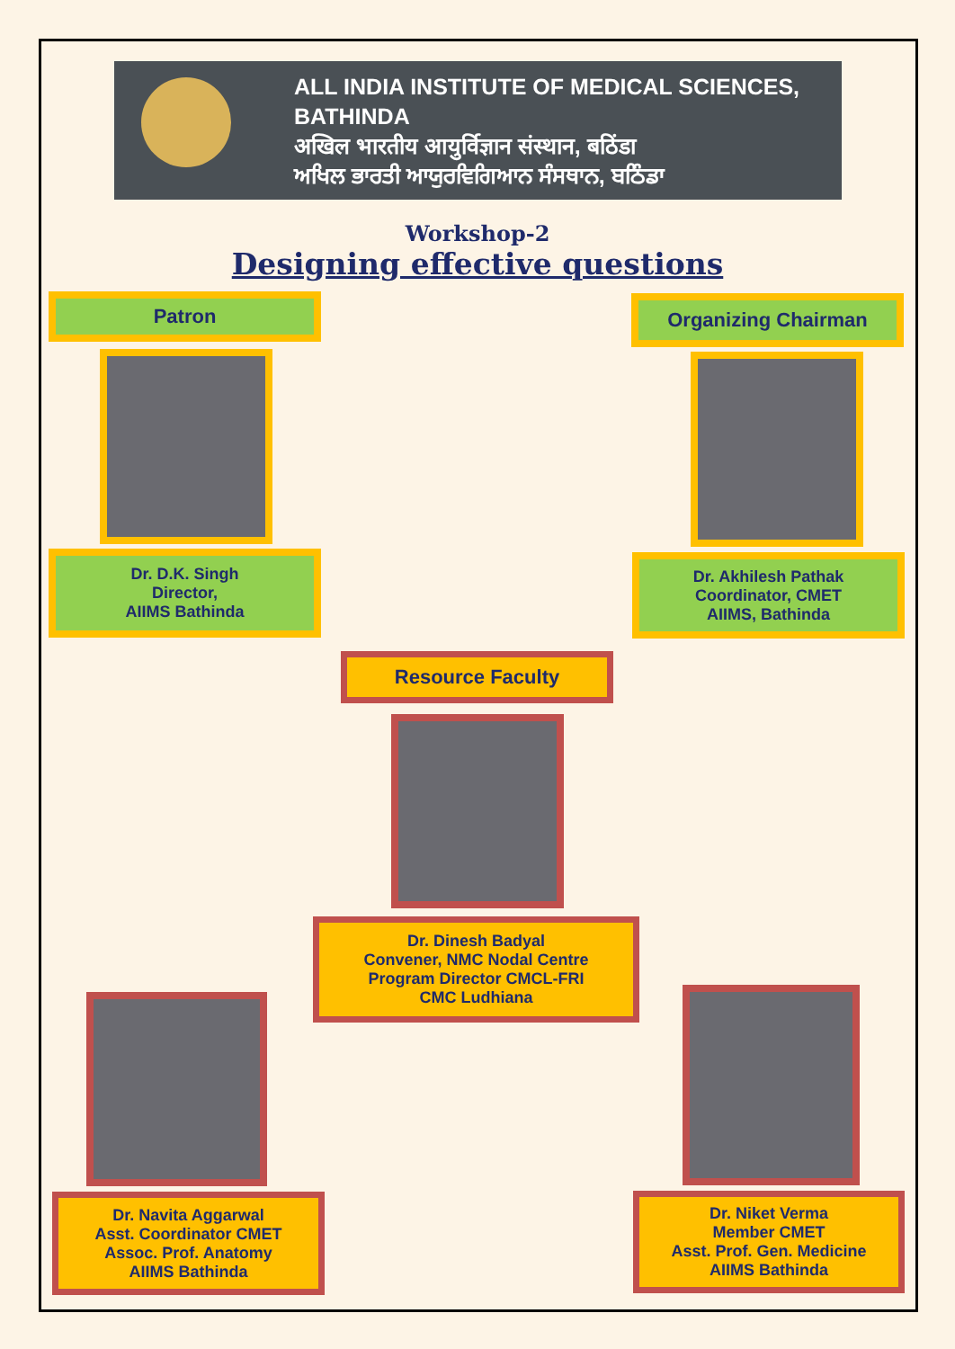ALL INDIA INSTITUTE OF MEDICAL SCIENCES,
BATHINDA
अखिल भारतीय आयुर्विज्ञान संस्थान, बठिंडा
ਅਖਿਲ ਭਾਰਤੀ ਆਯੁਰਵਿਗਿਆਨ ਸੰਸਥਾਨ, ਬਠਿੰਡਾ
Workshop-2
Designing effective questions
Patron Organizing Chairman
Dr. D.K. Singh
Director,
AIIMS Bathinda
Dr. Akhilesh Pathak
Coordinator, CMET
AIIMS, Bathinda
Resource Faculty
Dr. Dinesh Badyal
Convener, NMC Nodal Centre
Program Director CMCL-FRI
CMC Ludhiana
Dr. Navita Aggarwal
Asst. Coordinator CMET
Assoc. Prof. Anatomy
AIIMS Bathinda
Dr. Niket Verma
Member CMET
Asst. Prof. Gen. Medicine
AIIMS Bathinda